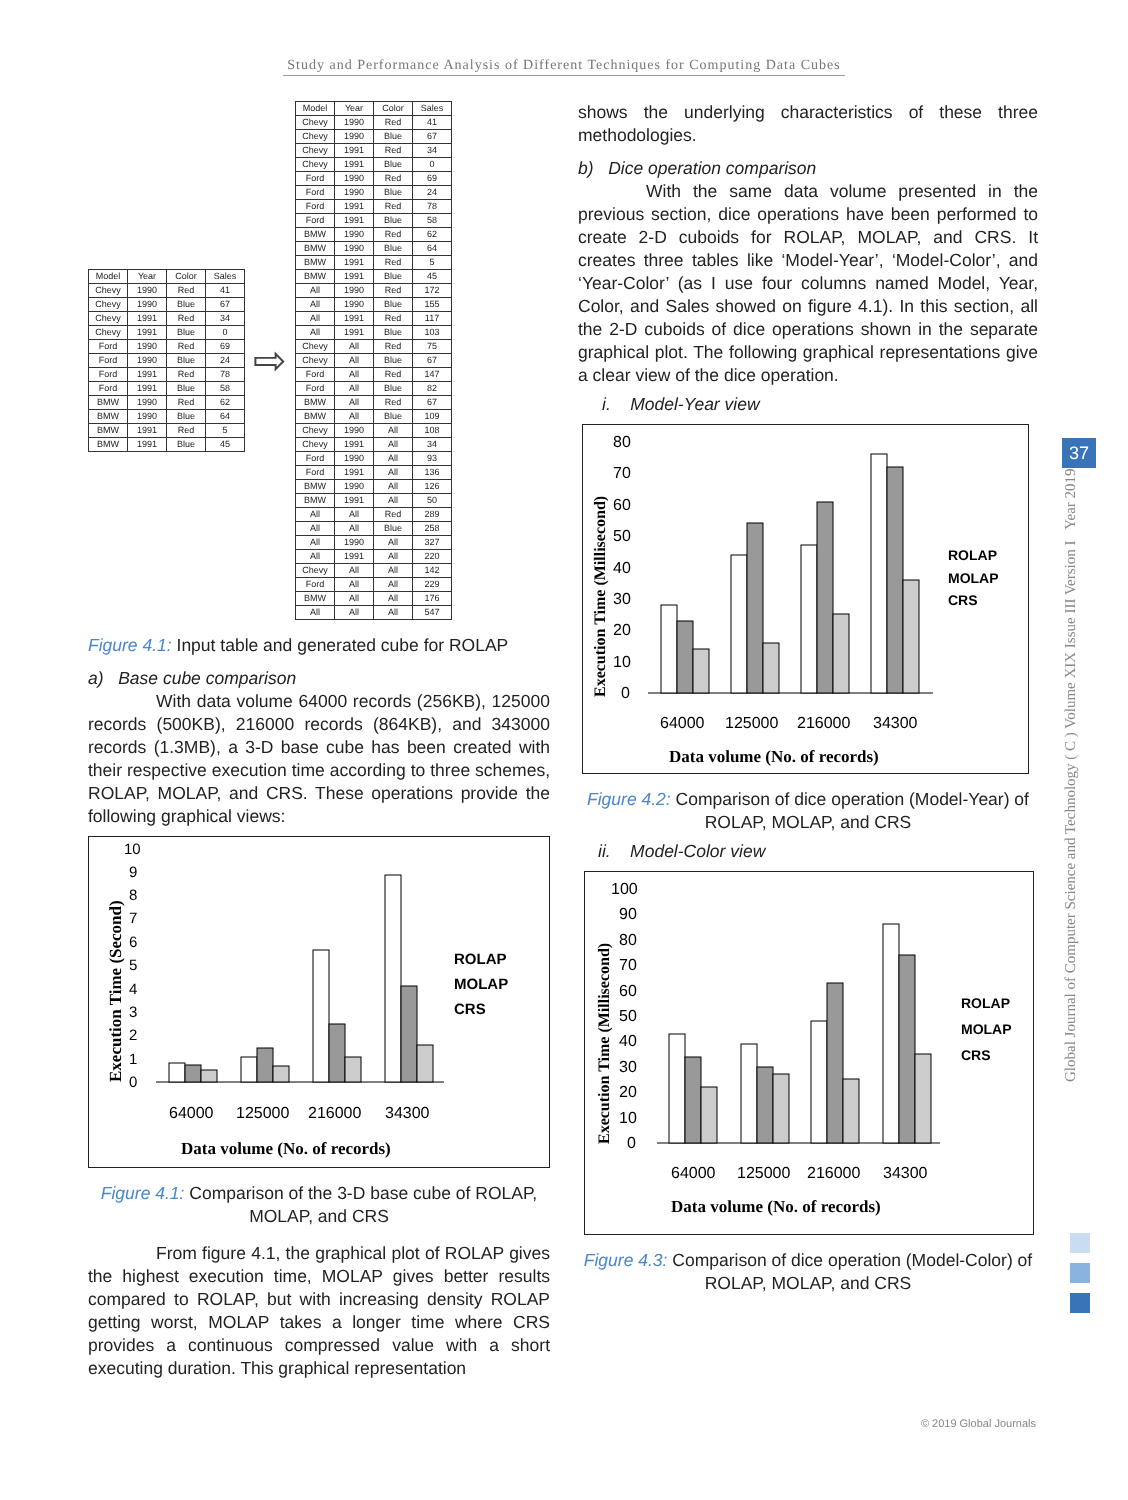Study and Performance Analysis of Different Techniques for Computing Data Cubes
Global Journal of Computer Science and Technology ( C ) Volume XIX Issue III Version I Year 2019
37
| Model | Year | Color | Sales |
| --- | --- | --- | --- |
| Chevy | 1990 | Red | 41 |
| Chevy | 1990 | Blue | 67 |
| Chevy | 1991 | Red | 34 |
| Chevy | 1991 | Blue | 0 |
| Ford | 1990 | Red | 69 |
| Ford | 1990 | Blue | 24 |
| Ford | 1991 | Red | 78 |
| Ford | 1991 | Blue | 58 |
| BMW | 1990 | Red | 62 |
| BMW | 1990 | Blue | 64 |
| BMW | 1991 | Red | 5 |
| BMW | 1991 | Blue | 45 |
⇨
| Model | Year | Color | Sales |
| --- | --- | --- | --- |
| Chevy | 1990 | Red | 41 |
| Chevy | 1990 | Blue | 67 |
| Chevy | 1991 | Red | 34 |
| Chevy | 1991 | Blue | 0 |
| Ford | 1990 | Red | 69 |
| Ford | 1990 | Blue | 24 |
| Ford | 1991 | Red | 78 |
| Ford | 1991 | Blue | 58 |
| BMW | 1990 | Red | 62 |
| BMW | 1990 | Blue | 64 |
| BMW | 1991 | Red | 5 |
| BMW | 1991 | Blue | 45 |
| All | 1990 | Red | 172 |
| All | 1990 | Blue | 155 |
| All | 1991 | Red | 117 |
| All | 1991 | Blue | 103 |
| Chevy | All | Red | 75 |
| Chevy | All | Blue | 67 |
| Ford | All | Red | 147 |
| Ford | All | Blue | 82 |
| BMW | All | Red | 67 |
| BMW | All | Blue | 109 |
| Chevy | 1990 | All | 108 |
| Chevy | 1991 | All | 34 |
| Ford | 1990 | All | 93 |
| Ford | 1991 | All | 136 |
| BMW | 1990 | All | 126 |
| BMW | 1991 | All | 50 |
| All | All | Red | 289 |
| All | All | Blue | 258 |
| All | 1990 | All | 327 |
| All | 1991 | All | 220 |
| Chevy | All | All | 142 |
| Ford | All | All | 229 |
| BMW | All | All | 176 |
| All | All | All | 547 |
Figure 4.1: Input table and generated cube for ROLAP
a) Base cube comparison
With data volume 64000 records (256KB), 125000 records (500KB), 216000 records (864KB), and 343000 records (1.3MB), a 3-D base cube has been created with their respective execution time according to three schemes, ROLAP, MOLAP, and CRS. These operations provide the following graphical views:
10
9
8
7
6
5
4
3
2
1
0
ROLAP
MOLAP
CRS
64000
125000
216000
34300
Data volume (No. of records)
Execution Time (Second)
Figure 4.1: Comparison of the 3-D base cube of ROLAP, MOLAP, and CRS
From figure 4.1, the graphical plot of ROLAP gives the highest execution time, MOLAP gives better results compared to ROLAP, but with increasing density ROLAP getting worst, MOLAP takes a longer time where CRS provides a continuous compressed value with a short executing duration. This graphical representation
shows the underlying characteristics of these three methodologies.
b) Dice operation comparison
With the same data volume presented in the previous section, dice operations have been performed to create 2-D cuboids for ROLAP, MOLAP, and CRS. It creates three tables like ‘Model-Year’, ‘Model-Color’, and ‘Year-Color’ (as I use four columns named Model, Year, Color, and Sales showed on figure 4.1). In this section, all the 2-D cuboids of dice operations shown in the separate graphical plot. The following graphical representations give a clear view of the dice operation.
i. Model-Year view
80
70
60
50
40
30
20
10
0
ROLAP
MOLAP
CRS
64000
125000
216000
34300
Data volume (No. of records)
Execution Time (Millisecond)
Figure 4.2: Comparison of dice operation (Model-Year) of ROLAP, MOLAP, and CRS
ii. Model-Color view
100
90
80
70
60
50
40
30
20
10
0
ROLAP
MOLAP
CRS
64000
125000
216000
34300
Data volume (No. of records)
Execution Time (Millisecond)
Figure 4.3: Comparison of dice operation (Model-Color) of ROLAP, MOLAP, and CRS
© 2019 Global Journals